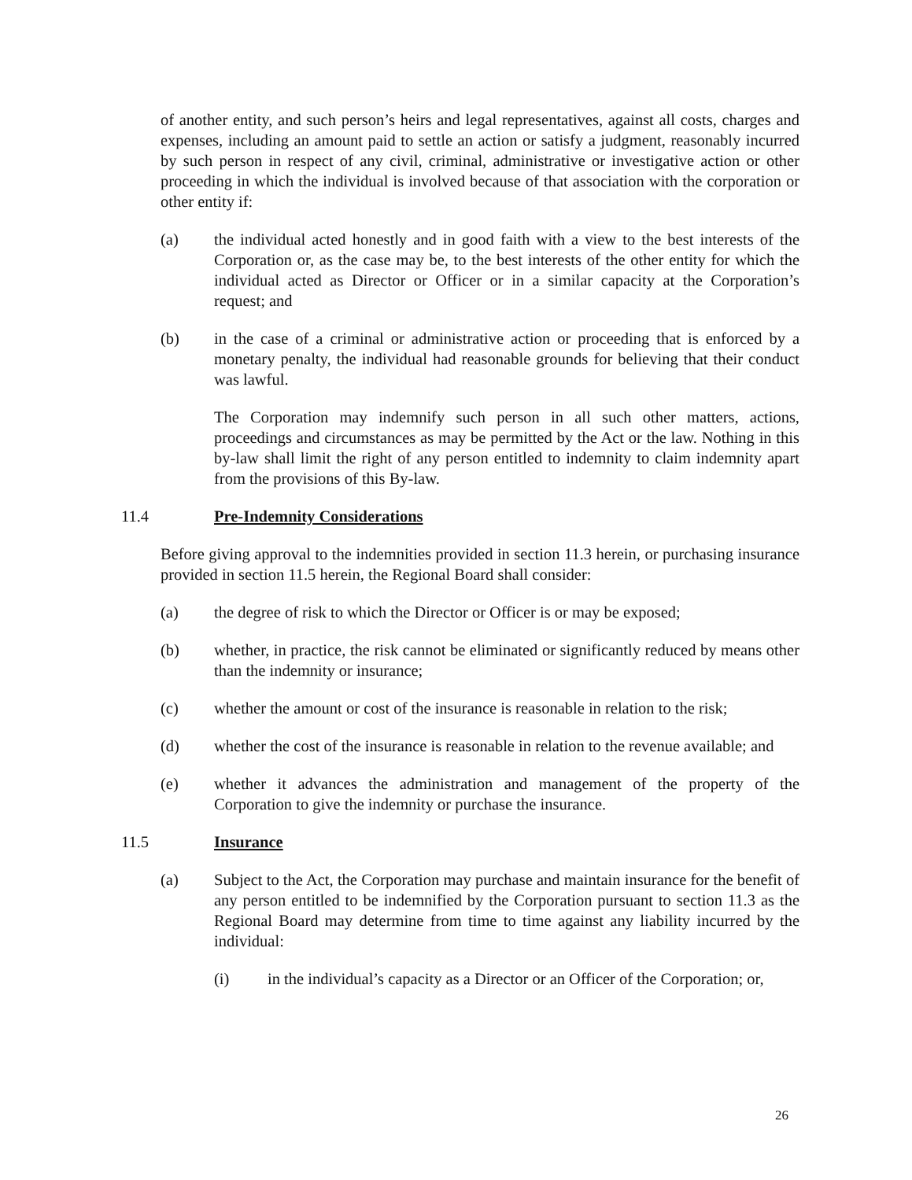of another entity, and such person’s heirs and legal representatives, against all costs, charges and expenses, including an amount paid to settle an action or satisfy a judgment, reasonably incurred by such person in respect of any civil, criminal, administrative or investigative action or other proceeding in which the individual is involved because of that association with the corporation or other entity if:
(a) the individual acted honestly and in good faith with a view to the best interests of the Corporation or, as the case may be, to the best interests of the other entity for which the individual acted as Director or Officer or in a similar capacity at the Corporation’s request; and
(b) in the case of a criminal or administrative action or proceeding that is enforced by a monetary penalty, the individual had reasonable grounds for believing that their conduct was lawful.
The Corporation may indemnify such person in all such other matters, actions, proceedings and circumstances as may be permitted by the Act or the law. Nothing in this by-law shall limit the right of any person entitled to indemnity to claim indemnity apart from the provisions of this By-law.
11.4 Pre-Indemnity Considerations
Before giving approval to the indemnities provided in section 11.3 herein, or purchasing insurance provided in section 11.5 herein, the Regional Board shall consider:
(a) the degree of risk to which the Director or Officer is or may be exposed;
(b) whether, in practice, the risk cannot be eliminated or significantly reduced by means other than the indemnity or insurance;
(c) whether the amount or cost of the insurance is reasonable in relation to the risk;
(d) whether the cost of the insurance is reasonable in relation to the revenue available; and
(e) whether it advances the administration and management of the property of the Corporation to give the indemnity or purchase the insurance.
11.5 Insurance
(a) Subject to the Act, the Corporation may purchase and maintain insurance for the benefit of any person entitled to be indemnified by the Corporation pursuant to section 11.3 as the Regional Board may determine from time to time against any liability incurred by the individual:
(i) in the individual’s capacity as a Director or an Officer of the Corporation; or,
26